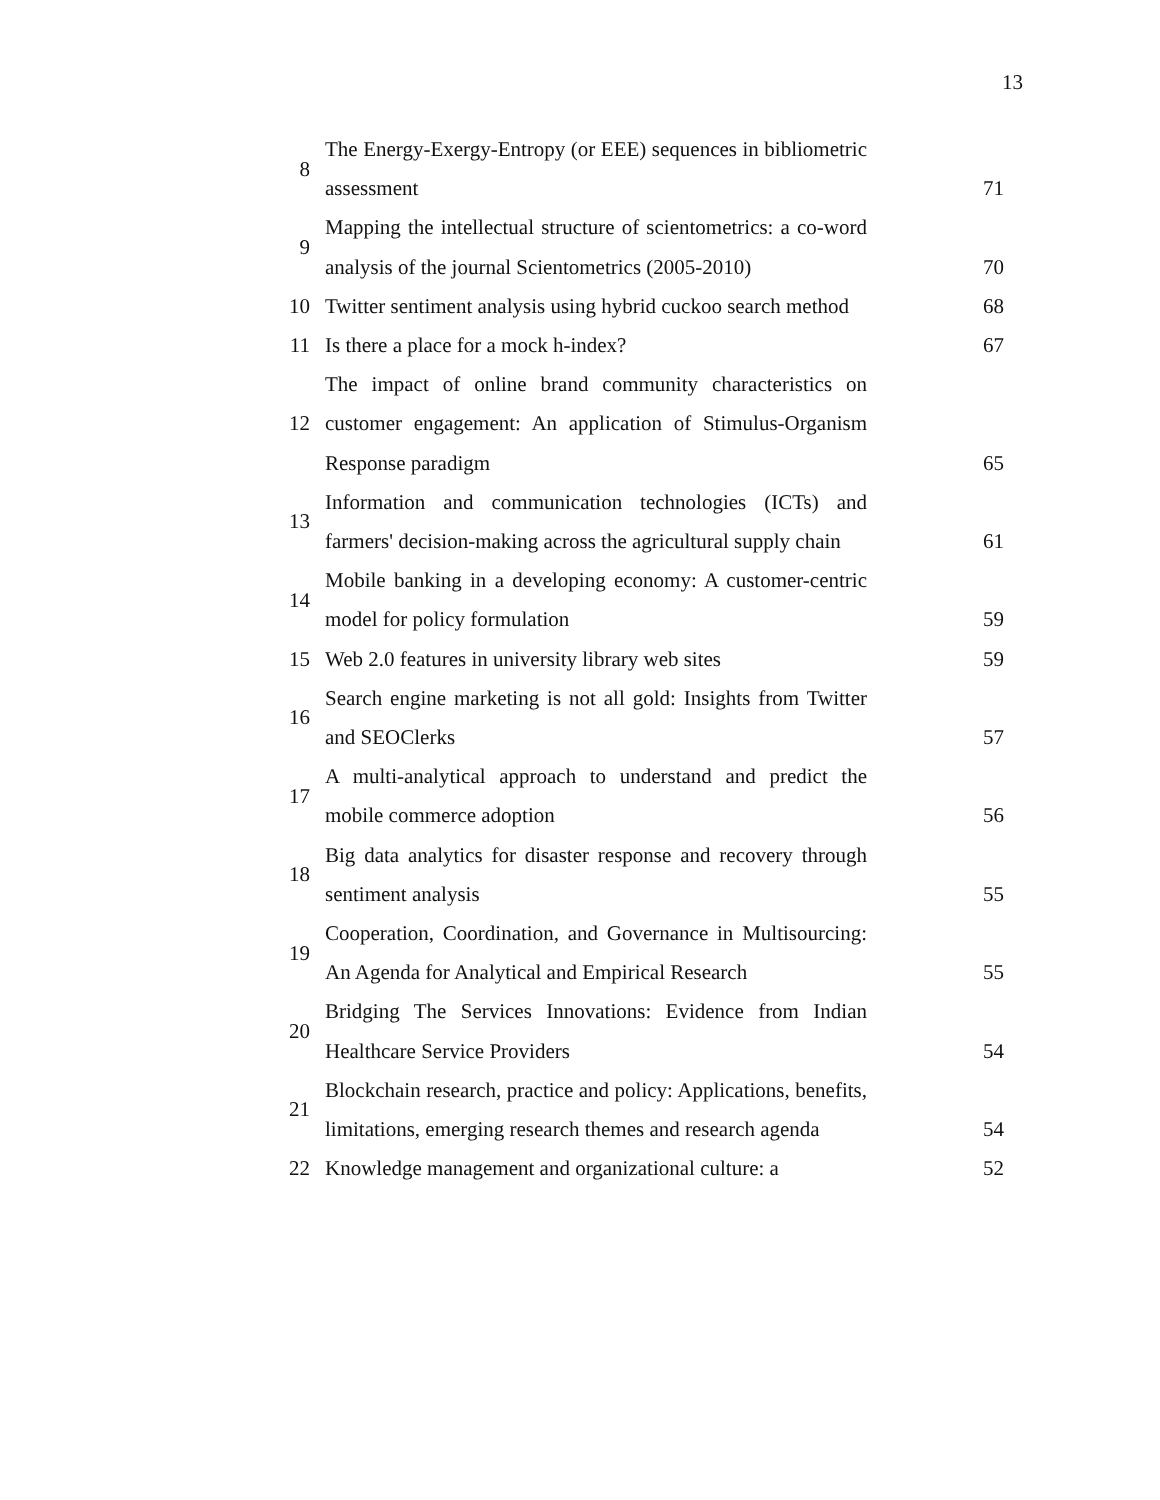13
| 8 | The Energy-Exergy-Entropy (or EEE) sequences in bibliometric assessment | 71 |
| 9 | Mapping the intellectual structure of scientometrics: a co-word analysis of the journal Scientometrics (2005-2010) | 70 |
| 10 | Twitter sentiment analysis using hybrid cuckoo search method | 68 |
| 11 | Is there a place for a mock h-index? | 67 |
| 12 | The impact of online brand community characteristics on customer engagement: An application of Stimulus-Organism Response paradigm | 65 |
| 13 | Information and communication technologies (ICTs) and farmers' decision-making across the agricultural supply chain | 61 |
| 14 | Mobile banking in a developing economy: A customer-centric model for policy formulation | 59 |
| 15 | Web 2.0 features in university library web sites | 59 |
| 16 | Search engine marketing is not all gold: Insights from Twitter and SEOClerks | 57 |
| 17 | A multi-analytical approach to understand and predict the mobile commerce adoption | 56 |
| 18 | Big data analytics for disaster response and recovery through sentiment analysis | 55 |
| 19 | Cooperation, Coordination, and Governance in Multisourcing: An Agenda for Analytical and Empirical Research | 55 |
| 20 | Bridging The Services Innovations: Evidence from Indian Healthcare Service Providers | 54 |
| 21 | Blockchain research, practice and policy: Applications, benefits, limitations, emerging research themes and research agenda | 54 |
| 22 | Knowledge management and organizational culture: a | 52 |